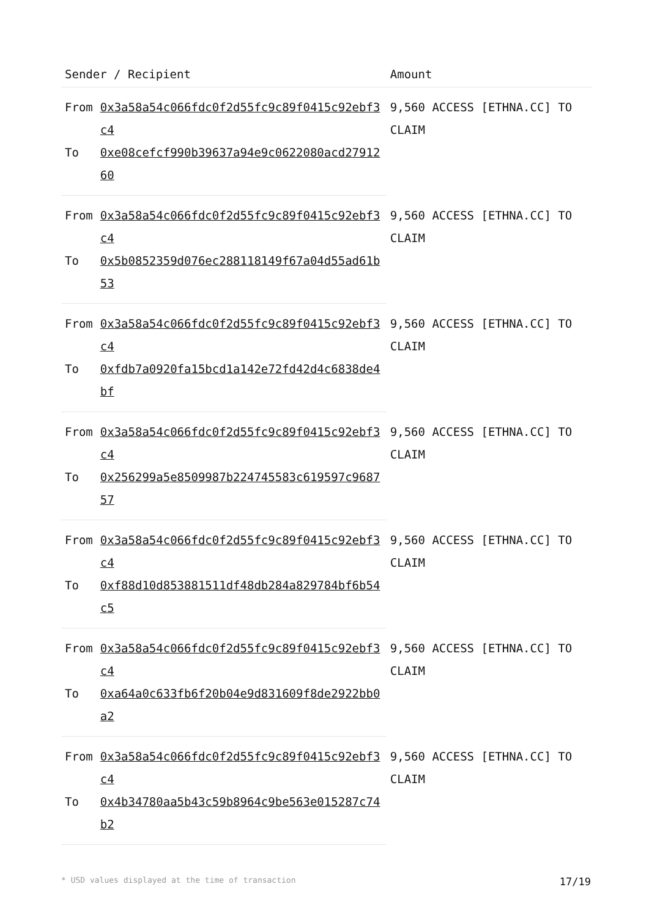| Sender / Recipient | | Amount |
| --- | --- | --- |
| From | 0x3a58a54c066fdc0f2d55fc9c89f0415c92ebf3c4 | 9,560 ACCESS [ETHNA.CC] TO CLAIM |
| To | 0xe08cefcf990b39637a94e9c0622080acd2791260 | |
| From | 0x3a58a54c066fdc0f2d55fc9c89f0415c92ebf3c4 | 9,560 ACCESS [ETHNA.CC] TO CLAIM |
| To | 0x5b0852359d076ec288118149f67a04d55ad61b53 | |
| From | 0x3a58a54c066fdc0f2d55fc9c89f0415c92ebf3c4 | 9,560 ACCESS [ETHNA.CC] TO CLAIM |
| To | 0xfdb7a0920fa15bcd1a142e72fd42d4c6838de4bf | |
| From | 0x3a58a54c066fdc0f2d55fc9c89f0415c92ebf3c4 | 9,560 ACCESS [ETHNA.CC] TO CLAIM |
| To | 0x256299a5e8509987b224745583c619597c968757 | |
| From | 0x3a58a54c066fdc0f2d55fc9c89f0415c92ebf3c4 | 9,560 ACCESS [ETHNA.CC] TO CLAIM |
| To | 0xf88d10d853881511df48db284a829784bf6b54c5 | |
| From | 0x3a58a54c066fdc0f2d55fc9c89f0415c92ebf3c4 | 9,560 ACCESS [ETHNA.CC] TO CLAIM |
| To | 0xa64a0c633fb6f20b04e9d831609f8de2922bb0a2 | |
| From | 0x3a58a54c066fdc0f2d55fc9c89f0415c92ebf3c4 | 9,560 ACCESS [ETHNA.CC] TO CLAIM |
| To | 0x4b34780aa5b43c59b8964c9be563e015287c74b2 | |
* USD values displayed at the time of transaction 17/19